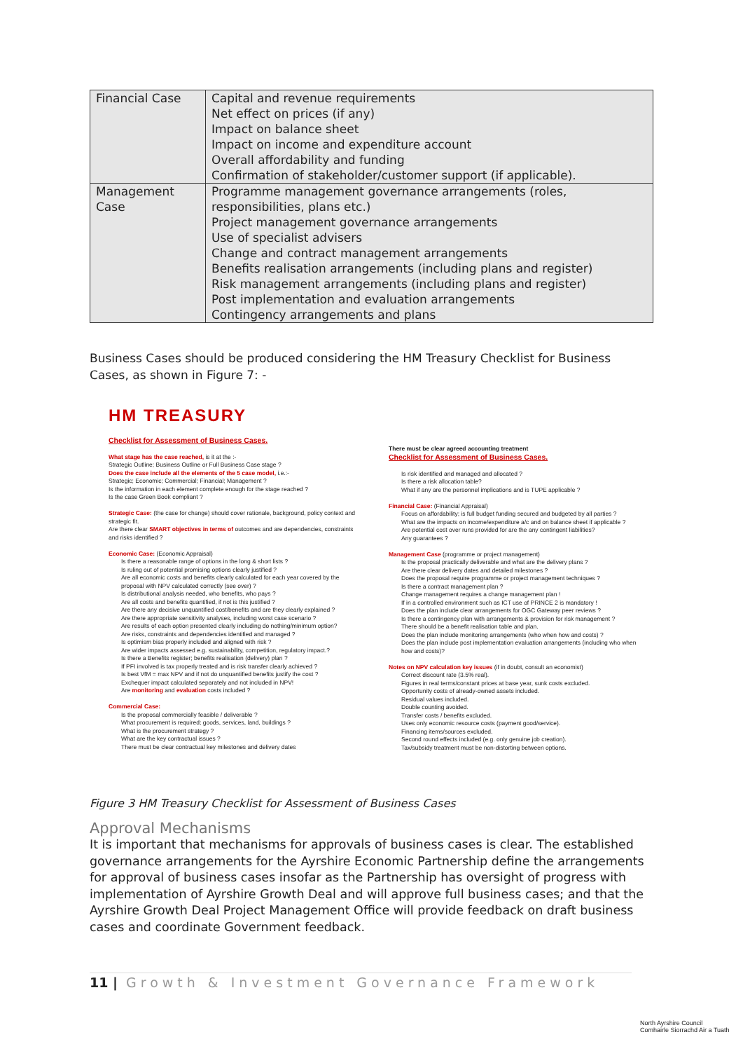| Financial Case | Capital and revenue requirements Net effect on prices (if any) Impact on balance sheet Impact on income and expenditure account Overall affordability and funding Confirmation of stakeholder/customer support (if applicable). |
| Management Case | Programme management governance arrangements (roles, responsibilities, plans etc.) Project management governance arrangements Use of specialist advisers Change and contract management arrangements Benefits realisation arrangements (including plans and register) Risk management arrangements (including plans and register) Post implementation and evaluation arrangements Contingency arrangements and plans |
Business Cases should be produced considering the HM Treasury Checklist for Business Cases, as shown in Figure 7: -
HM TREASURY
Checklist for Assessment of Business Cases.
What stage has the case reached, is it at the :-
Strategic Outline; Business Outline or Full Business Case stage ?
Does the case include all the elements of the 5 case model, i.e.:-
Strategic; Economic; Commercial; Financial; Management ?
Is the information in each element complete enough for the stage reached ?
Is the case Green Book compliant ?
Strategic Case: (the case for change) should cover rationale, background, policy context and strategic fit.
Are there clear SMART objectives in terms of outcomes and are dependencies, constraints and risks identified ?
Economic Case: (Economic Appraisal)
Is there a reasonable range of options in the long & short lists ?
Is ruling out of potential promising options clearly justified ?
Are all economic costs and benefits clearly calculated for each year covered by the proposal with NPV calculated correctly (see over) ?
Is distributional analysis needed, who benefits, who pays ?
Are all costs and benefits quantified, if not is this justified ?
Are there any decisive unquantified cost/benefits and are they clearly explained ?
Are there appropriate sensitivity analyses, including worst case scenario ?
Are results of each option presented clearly including do nothing/minimum option?
Are risks, constraints and dependencies identified and managed ?
Is optimism bias properly included and aligned with risk ?
Are wider impacts assessed e.g. sustainability, competition, regulatory impact.?
Is there a Benefits register; benefits realisation (delivery) plan ?
If PFI involved is tax properly treated and is risk transfer clearly achieved ?
Is best VfM = max NPV and if not do unquantified benefits justify the cost ?
Exchequer impact calculated separately and not included in NPV!
Are monitoring and evaluation costs included ?
Commercial Case:
Is the proposal commercially feasible / deliverable ?
What procurement is required; goods, services, land, buildings ?
What is the procurement strategy ?
What are the key contractual issues ?
There must be clear contractual key milestones and delivery dates
There must be clear agreed accounting treatment
Checklist for Assessment of Business Cases.
Is risk identified and managed and allocated ?
Is there a risk allocation table?
What if any are the personnel implications and is TUPE applicable ?
Financial Case: (Financial Appraisal)
Focus on affordability; is full budget funding secured and budgeted by all parties ?
What are the impacts on income/expenditure a/c and on balance sheet if applicable ?
Are potential cost over runs provided for are the any contingent liabilities?
Any guarantees ?
Management Case (programme or project management)
Is the proposal practically deliverable and what are the delivery plans ?
Are there clear delivery dates and detailed milestones ?
Does the proposal require programme or project management techniques ?
Is there a contract management plan ?
Change management requires a change management plan !
If in a controlled environment such as ICT use of PRINCE 2 is mandatory !
Does the plan include clear arrangements for OGC Gateway peer reviews ?
Is there a contingency plan with arrangements & provision for risk management ?
There should be a benefit realisation table and plan.
Does the plan include monitoring arrangements (who when how and costs) ?
Does the plan include post implementation evaluation arrangements (including who when how and costs)?
Notes on NPV calculation key issues (if in doubt, consult an economist)
Correct discount rate (3.5% real).
Figures in real terms/constant prices at base year, sunk costs excluded.
Opportunity costs of already-owned assets included.
Residual values included.
Double counting avoided.
Transfer costs / benefits excluded.
Uses only economic resource costs (payment good/service).
Financing items/sources excluded.
Second round effects included (e.g. only genuine job creation).
Tax/subsidy treatment must be non-distorting between options.
Figure 3 HM Treasury Checklist for Assessment of Business Cases
Approval Mechanisms
It is important that mechanisms for approvals of business cases is clear. The established governance arrangements for the Ayrshire Economic Partnership define the arrangements for approval of business cases insofar as the Partnership has oversight of progress with implementation of Ayrshire Growth Deal and will approve full business cases; and that the Ayrshire Growth Deal Project Management Office will provide feedback on draft business cases and coordinate Government feedback.
11 | Growth & Investment Governance Framework
North Ayrshire Council
Comhairle Siorrachd Air a Tuath